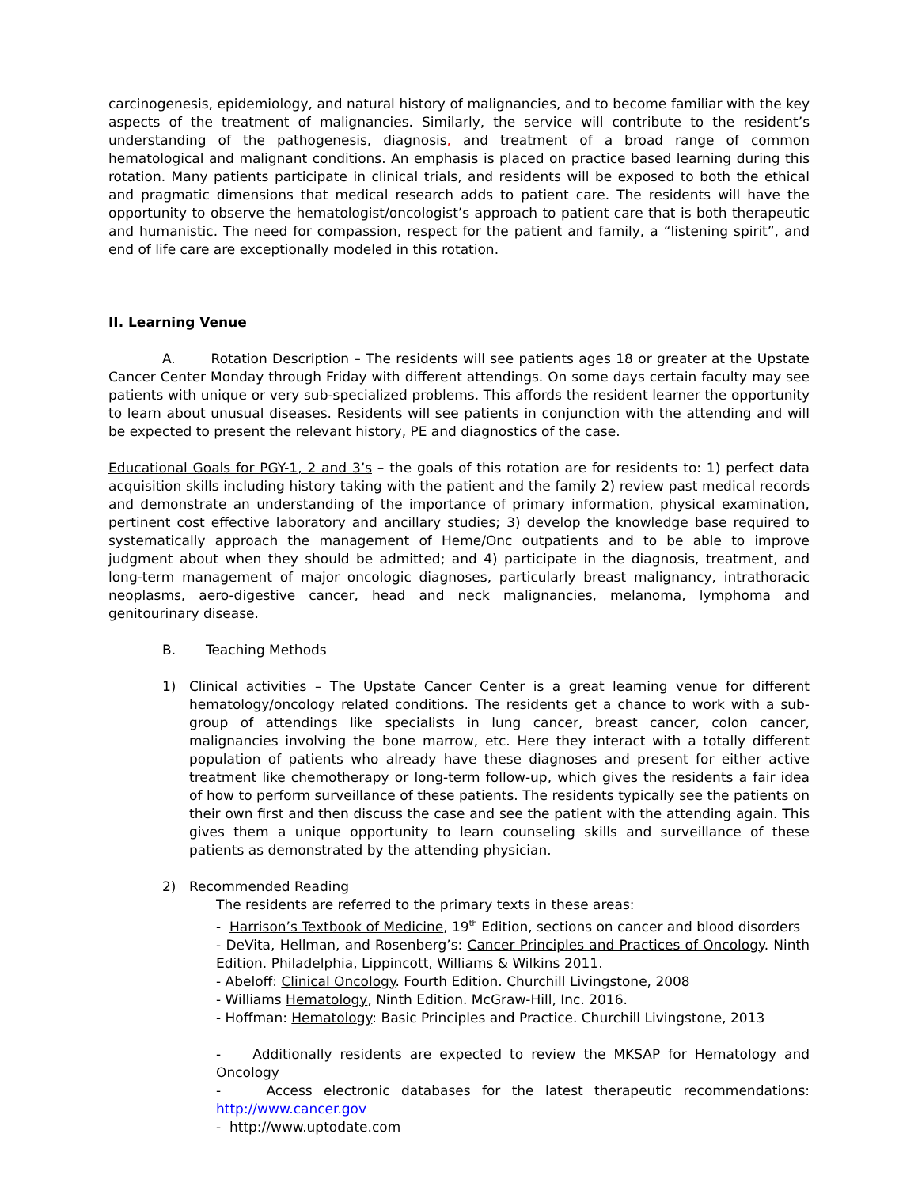carcinogenesis, epidemiology, and natural history of malignancies, and to become familiar with the key aspects of the treatment of malignancies. Similarly, the service will contribute to the resident’s understanding of the pathogenesis, diagnosis, and treatment of a broad range of common hematological and malignant conditions. An emphasis is placed on practice based learning during this rotation. Many patients participate in clinical trials, and residents will be exposed to both the ethical and pragmatic dimensions that medical research adds to patient care. The residents will have the opportunity to observe the hematologist/oncologist’s approach to patient care that is both therapeutic and humanistic. The need for compassion, respect for the patient and family, a “listening spirit”, and end of life care are exceptionally modeled in this rotation.
II. Learning Venue
A. Rotation Description – The residents will see patients ages 18 or greater at the Upstate Cancer Center Monday through Friday with different attendings. On some days certain faculty may see patients with unique or very sub-specialized problems. This affords the resident learner the opportunity to learn about unusual diseases. Residents will see patients in conjunction with the attending and will be expected to present the relevant history, PE and diagnostics of the case.
Educational Goals for PGY-1, 2 and 3’s – the goals of this rotation are for residents to: 1) perfect data acquisition skills including history taking with the patient and the family 2) review past medical records and demonstrate an understanding of the importance of primary information, physical examination, pertinent cost effective laboratory and ancillary studies; 3) develop the knowledge base required to systematically approach the management of Heme/Onc outpatients and to be able to improve judgment about when they should be admitted; and 4) participate in the diagnosis, treatment, and long-term management of major oncologic diagnoses, particularly breast malignancy, intrathoracic neoplasms, aero-digestive cancer, head and neck malignancies, melanoma, lymphoma and genitourinary disease.
B. Teaching Methods
1) Clinical activities – The Upstate Cancer Center is a great learning venue for different hematology/oncology related conditions. The residents get a chance to work with a sub-group of attendings like specialists in lung cancer, breast cancer, colon cancer, malignancies involving the bone marrow, etc. Here they interact with a totally different population of patients who already have these diagnoses and present for either active treatment like chemotherapy or long-term follow-up, which gives the residents a fair idea of how to perform surveillance of these patients. The residents typically see the patients on their own first and then discuss the case and see the patient with the attending again. This gives them a unique opportunity to learn counseling skills and surveillance of these patients as demonstrated by the attending physician.
2) Recommended Reading
The residents are referred to the primary texts in these areas:
- Harrison’s Textbook of Medicine, 19<sup>th</sup> Edition, sections on cancer and blood disorders
- DeVita, Hellman, and Rosenberg’s: Cancer Principles and Practices of Oncology. Ninth Edition. Philadelphia, Lippincott, Williams & Wilkins 2011.
- Abeloff: Clinical Oncology. Fourth Edition. Churchill Livingstone, 2008
- Williams Hematology, Ninth Edition. McGraw-Hill, Inc. 2016.
- Hoffman: Hematology: Basic Principles and Practice. Churchill Livingstone, 2013
- Additionally residents are expected to review the MKSAP for Hematology and Oncology
- Access electronic databases for the latest therapeutic recommendations: http://www.cancer.gov
- http://www.uptodate.com